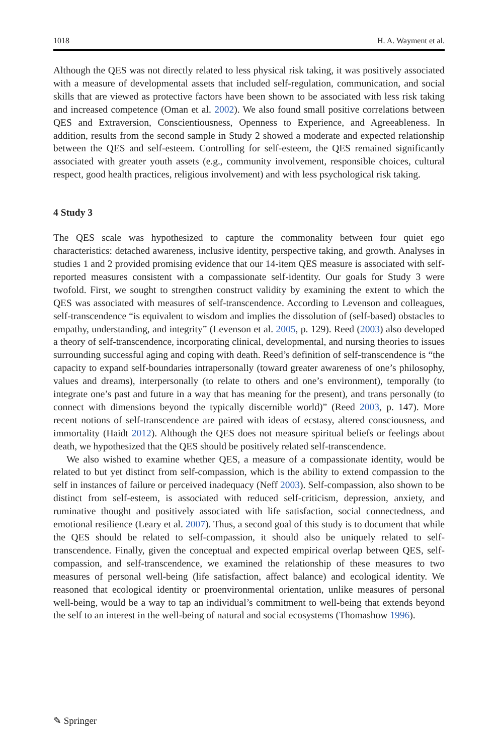1018 H. A. Wayment et al.
Although the QES was not directly related to less physical risk taking, it was positively associated with a measure of developmental assets that included self-regulation, communication, and social skills that are viewed as protective factors have been shown to be associated with less risk taking and increased competence (Oman et al. 2002). We also found small positive correlations between QES and Extraversion, Conscientiousness, Openness to Experience, and Agreeableness. In addition, results from the second sample in Study 2 showed a moderate and expected relationship between the QES and self-esteem. Controlling for self-esteem, the QES remained significantly associated with greater youth assets (e.g., community involvement, responsible choices, cultural respect, good health practices, religious involvement) and with less psychological risk taking.
4 Study 3
The QES scale was hypothesized to capture the commonality between four quiet ego characteristics: detached awareness, inclusive identity, perspective taking, and growth. Analyses in studies 1 and 2 provided promising evidence that our 14-item QES measure is associated with self-reported measures consistent with a compassionate self-identity. Our goals for Study 3 were twofold. First, we sought to strengthen construct validity by examining the extent to which the QES was associated with measures of self-transcendence. According to Levenson and colleagues, self-transcendence “is equivalent to wisdom and implies the dissolution of (self-based) obstacles to empathy, understanding, and integrity” (Levenson et al. 2005, p. 129). Reed (2003) also developed a theory of self-transcendence, incorporating clinical, developmental, and nursing theories to issues surrounding successful aging and coping with death. Reed’s definition of self-transcendence is “the capacity to expand self-boundaries intrapersonally (toward greater awareness of one’s philosophy, values and dreams), interpersonally (to relate to others and one’s environment), temporally (to integrate one’s past and future in a way that has meaning for the present), and trans personally (to connect with dimensions beyond the typically discernible world)” (Reed 2003, p. 147). More recent notions of self-transcendence are paired with ideas of ecstasy, altered consciousness, and immortality (Haidt 2012). Although the QES does not measure spiritual beliefs or feelings about death, we hypothesized that the QES should be positively related self-transcendence.
We also wished to examine whether QES, a measure of a compassionate identity, would be related to but yet distinct from self-compassion, which is the ability to extend compassion to the self in instances of failure or perceived inadequacy (Neff 2003). Self-compassion, also shown to be distinct from self-esteem, is associated with reduced self-criticism, depression, anxiety, and ruminative thought and positively associated with life satisfaction, social connectedness, and emotional resilience (Leary et al. 2007). Thus, a second goal of this study is to document that while the QES should be related to self-compassion, it should also be uniquely related to self-transcendence. Finally, given the conceptual and expected empirical overlap between QES, self-compassion, and self-transcendence, we examined the relationship of these measures to two measures of personal well-being (life satisfaction, affect balance) and ecological identity. We reasoned that ecological identity or proenvironmental orientation, unlike measures of personal well-being, would be a way to tap an individual’s commitment to well-being that extends beyond the self to an interest in the well-being of natural and social ecosystems (Thomashow 1996).
✎ Springer